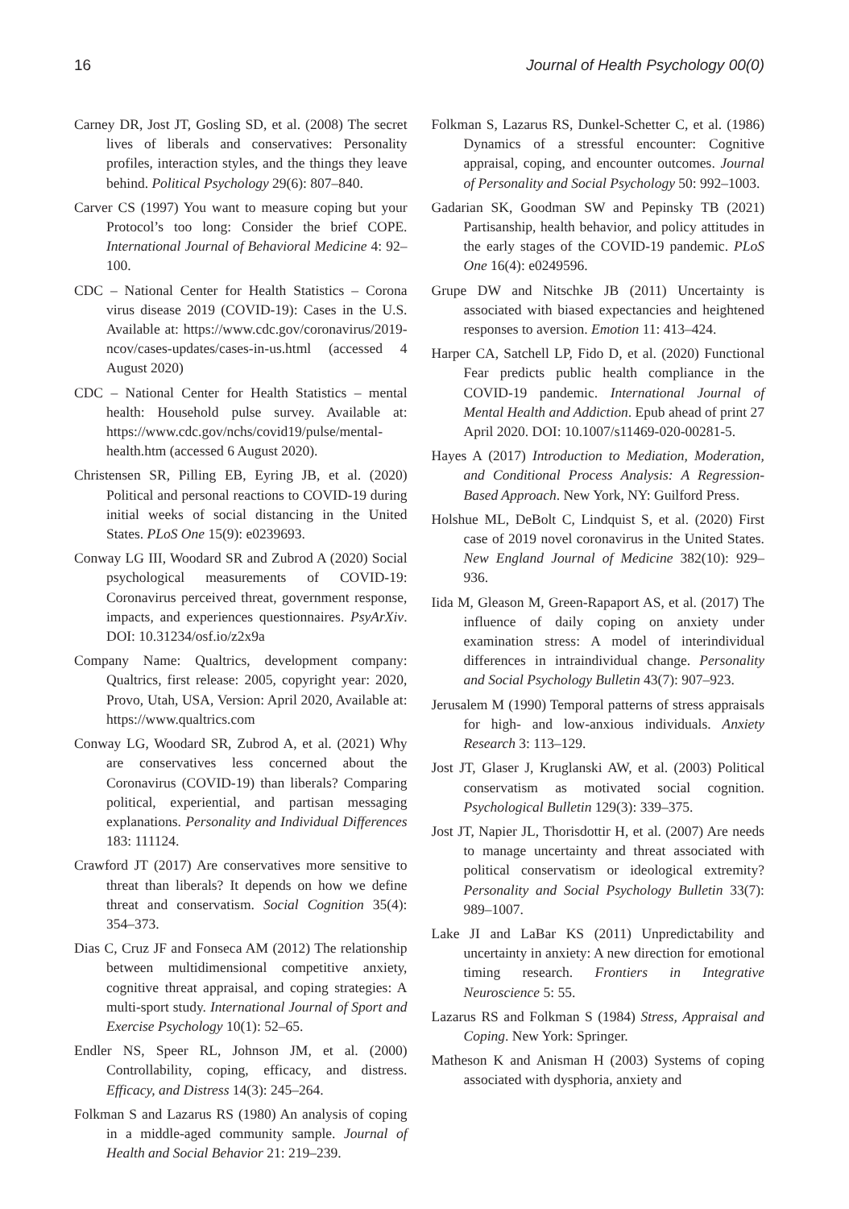16 Journal of Health Psychology 00(0)
Carney DR, Jost JT, Gosling SD, et al. (2008) The secret lives of liberals and conservatives: Personality profiles, interaction styles, and the things they leave behind. Political Psychology 29(6): 807–840.
Carver CS (1997) You want to measure coping but your Protocol’s too long: Consider the brief COPE. International Journal of Behavioral Medicine 4: 92–100.
CDC – National Center for Health Statistics – Corona virus disease 2019 (COVID-19): Cases in the U.S. Available at: https://www.cdc.gov/coronavirus/2019-ncov/cases-updates/cases-in-us.html (accessed 4 August 2020)
CDC – National Center for Health Statistics – mental health: Household pulse survey. Available at: https://www.cdc.gov/nchs/covid19/pulse/mental-health.htm (accessed 6 August 2020).
Christensen SR, Pilling EB, Eyring JB, et al. (2020) Political and personal reactions to COVID-19 during initial weeks of social distancing in the United States. PLoS One 15(9): e0239693.
Conway LG III, Woodard SR and Zubrod A (2020) Social psychological measurements of COVID-19: Coronavirus perceived threat, government response, impacts, and experiences questionnaires. PsyArXiv. DOI: 10.31234/osf.io/z2x9a
Company Name: Qualtrics, development company: Qualtrics, first release: 2005, copyright year: 2020, Provo, Utah, USA, Version: April 2020, Available at: https://www.qualtrics.com
Conway LG, Woodard SR, Zubrod A, et al. (2021) Why are conservatives less concerned about the Coronavirus (COVID-19) than liberals? Comparing political, experiential, and partisan messaging explanations. Personality and Individual Differences 183: 111124.
Crawford JT (2017) Are conservatives more sensitive to threat than liberals? It depends on how we define threat and conservatism. Social Cognition 35(4): 354–373.
Dias C, Cruz JF and Fonseca AM (2012) The relationship between multidimensional competitive anxiety, cognitive threat appraisal, and coping strategies: A multi-sport study. International Journal of Sport and Exercise Psychology 10(1): 52–65.
Endler NS, Speer RL, Johnson JM, et al. (2000) Controllability, coping, efficacy, and distress. Efficacy, and Distress 14(3): 245–264.
Folkman S and Lazarus RS (1980) An analysis of coping in a middle-aged community sample. Journal of Health and Social Behavior 21: 219–239.
Folkman S, Lazarus RS, Dunkel-Schetter C, et al. (1986) Dynamics of a stressful encounter: Cognitive appraisal, coping, and encounter outcomes. Journal of Personality and Social Psychology 50: 992–1003.
Gadarian SK, Goodman SW and Pepinsky TB (2021) Partisanship, health behavior, and policy attitudes in the early stages of the COVID-19 pandemic. PLoS One 16(4): e0249596.
Grupe DW and Nitschke JB (2011) Uncertainty is associated with biased expectancies and heightened responses to aversion. Emotion 11: 413–424.
Harper CA, Satchell LP, Fido D, et al. (2020) Functional Fear predicts public health compliance in the COVID-19 pandemic. International Journal of Mental Health and Addiction. Epub ahead of print 27 April 2020. DOI: 10.1007/s11469-020-00281-5.
Hayes A (2017) Introduction to Mediation, Moderation, and Conditional Process Analysis: A Regression-Based Approach. New York, NY: Guilford Press.
Holshue ML, DeBolt C, Lindquist S, et al. (2020) First case of 2019 novel coronavirus in the United States. New England Journal of Medicine 382(10): 929–936.
Iida M, Gleason M, Green-Rapaport AS, et al. (2017) The influence of daily coping on anxiety under examination stress: A model of interindividual differences in intraindividual change. Personality and Social Psychology Bulletin 43(7): 907–923.
Jerusalem M (1990) Temporal patterns of stress appraisals for high- and low-anxious individuals. Anxiety Research 3: 113–129.
Jost JT, Glaser J, Kruglanski AW, et al. (2003) Political conservatism as motivated social cognition. Psychological Bulletin 129(3): 339–375.
Jost JT, Napier JL, Thorisdottir H, et al. (2007) Are needs to manage uncertainty and threat associated with political conservatism or ideological extremity? Personality and Social Psychology Bulletin 33(7): 989–1007.
Lake JI and LaBar KS (2011) Unpredictability and uncertainty in anxiety: A new direction for emotional timing research. Frontiers in Integrative Neuroscience 5: 55.
Lazarus RS and Folkman S (1984) Stress, Appraisal and Coping. New York: Springer.
Matheson K and Anisman H (2003) Systems of coping associated with dysphoria, anxiety and